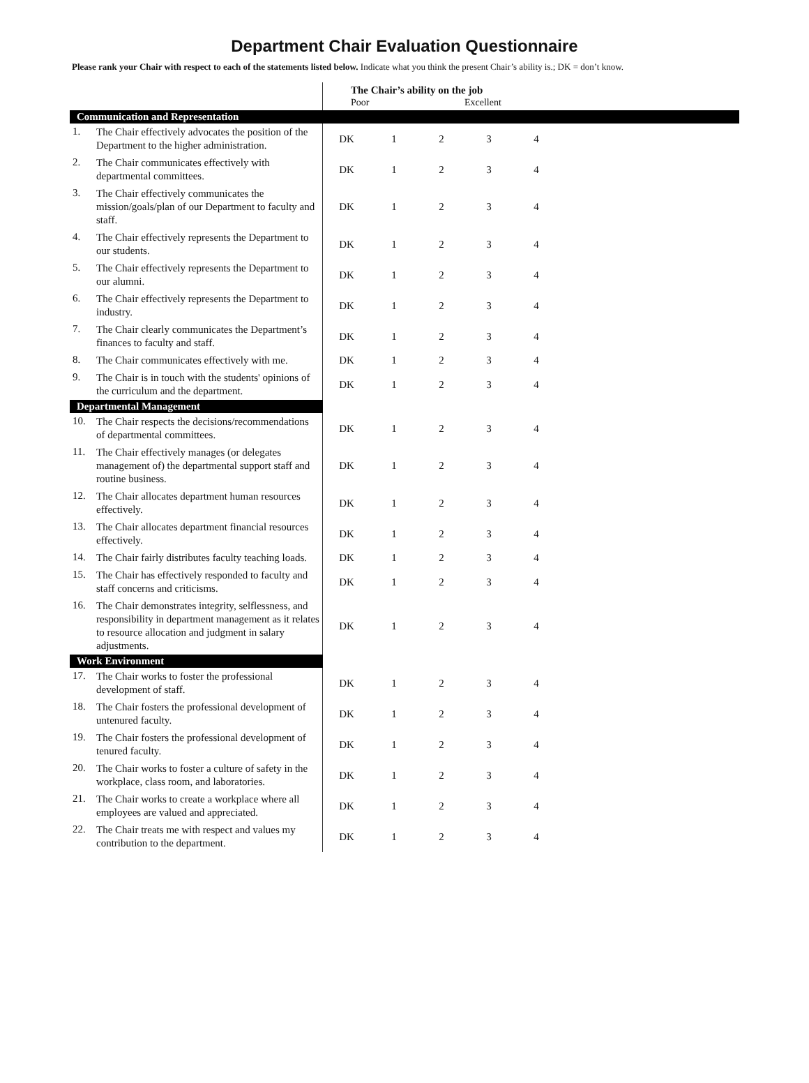Department Chair Evaluation Questionnaire
Please rank your Chair with respect to each of the statements listed below. Indicate what you think the present Chair’s ability is.; DK = don’t know.
| | | The Chair’s ability on the job Poor Excellent | | | | | |
| Communication and Representation | | | | | | | |
| 1. | The Chair effectively advocates the position of the Department to the higher administration. | DK | 1 | 2 | 3 | 4 | |
| 2. | The Chair communicates effectively with departmental committees. | DK | 1 | 2 | 3 | 4 | |
| 3. | The Chair effectively communicates the mission/goals/plan of our Department to faculty and staff. | DK | 1 | 2 | 3 | 4 | |
| 4. | The Chair effectively represents the Department to our students. | DK | 1 | 2 | 3 | 4 | |
| 5. | The Chair effectively represents the Department to our alumni. | DK | 1 | 2 | 3 | 4 | |
| 6. | The Chair effectively represents the Department to industry. | DK | 1 | 2 | 3 | 4 | |
| 7. | The Chair clearly communicates the Department’s finances to faculty and staff. | DK | 1 | 2 | 3 | 4 | |
| 8. | The Chair communicates effectively with me. | DK | 1 | 2 | 3 | 4 | |
| 9. | The Chair is in touch with the students' opinions of the curriculum and the department. | DK | 1 | 2 | 3 | 4 | |
| Departmental Management | | | | | | | |
| 10. | The Chair respects the decisions/recommendations of departmental committees. | DK | 1 | 2 | 3 | 4 | |
| 11. | The Chair effectively manages (or delegates management of) the departmental support staff and routine business. | DK | 1 | 2 | 3 | 4 | |
| 12. | The Chair allocates department human resources effectively. | DK | 1 | 2 | 3 | 4 | |
| 13. | The Chair allocates department financial resources effectively. | DK | 1 | 2 | 3 | 4 | |
| 14. | The Chair fairly distributes faculty teaching loads. | DK | 1 | 2 | 3 | 4 | |
| 15. | The Chair has effectively responded to faculty and staff concerns and criticisms. | DK | 1 | 2 | 3 | 4 | |
| 16. | The Chair demonstrates integrity, selflessness, and responsibility in department management as it relates to resource allocation and judgment in salary adjustments. | DK | 1 | 2 | 3 | 4 | |
| Work Environment | | | | | | | |
| 17. | The Chair works to foster the professional development of staff. | DK | 1 | 2 | 3 | 4 | |
| 18. | The Chair fosters the professional development of untenured faculty. | DK | 1 | 2 | 3 | 4 | |
| 19. | The Chair fosters the professional development of tenured faculty. | DK | 1 | 2 | 3 | 4 | |
| 20. | The Chair works to foster a culture of safety in the workplace, class room, and laboratories. | DK | 1 | 2 | 3 | 4 | |
| 21. | The Chair works to create a workplace where all employees are valued and appreciated. | DK | 1 | 2 | 3 | 4 | |
| 22. | The Chair treats me with respect and values my contribution to the department. | DK | 1 | 2 | 3 | 4 | |